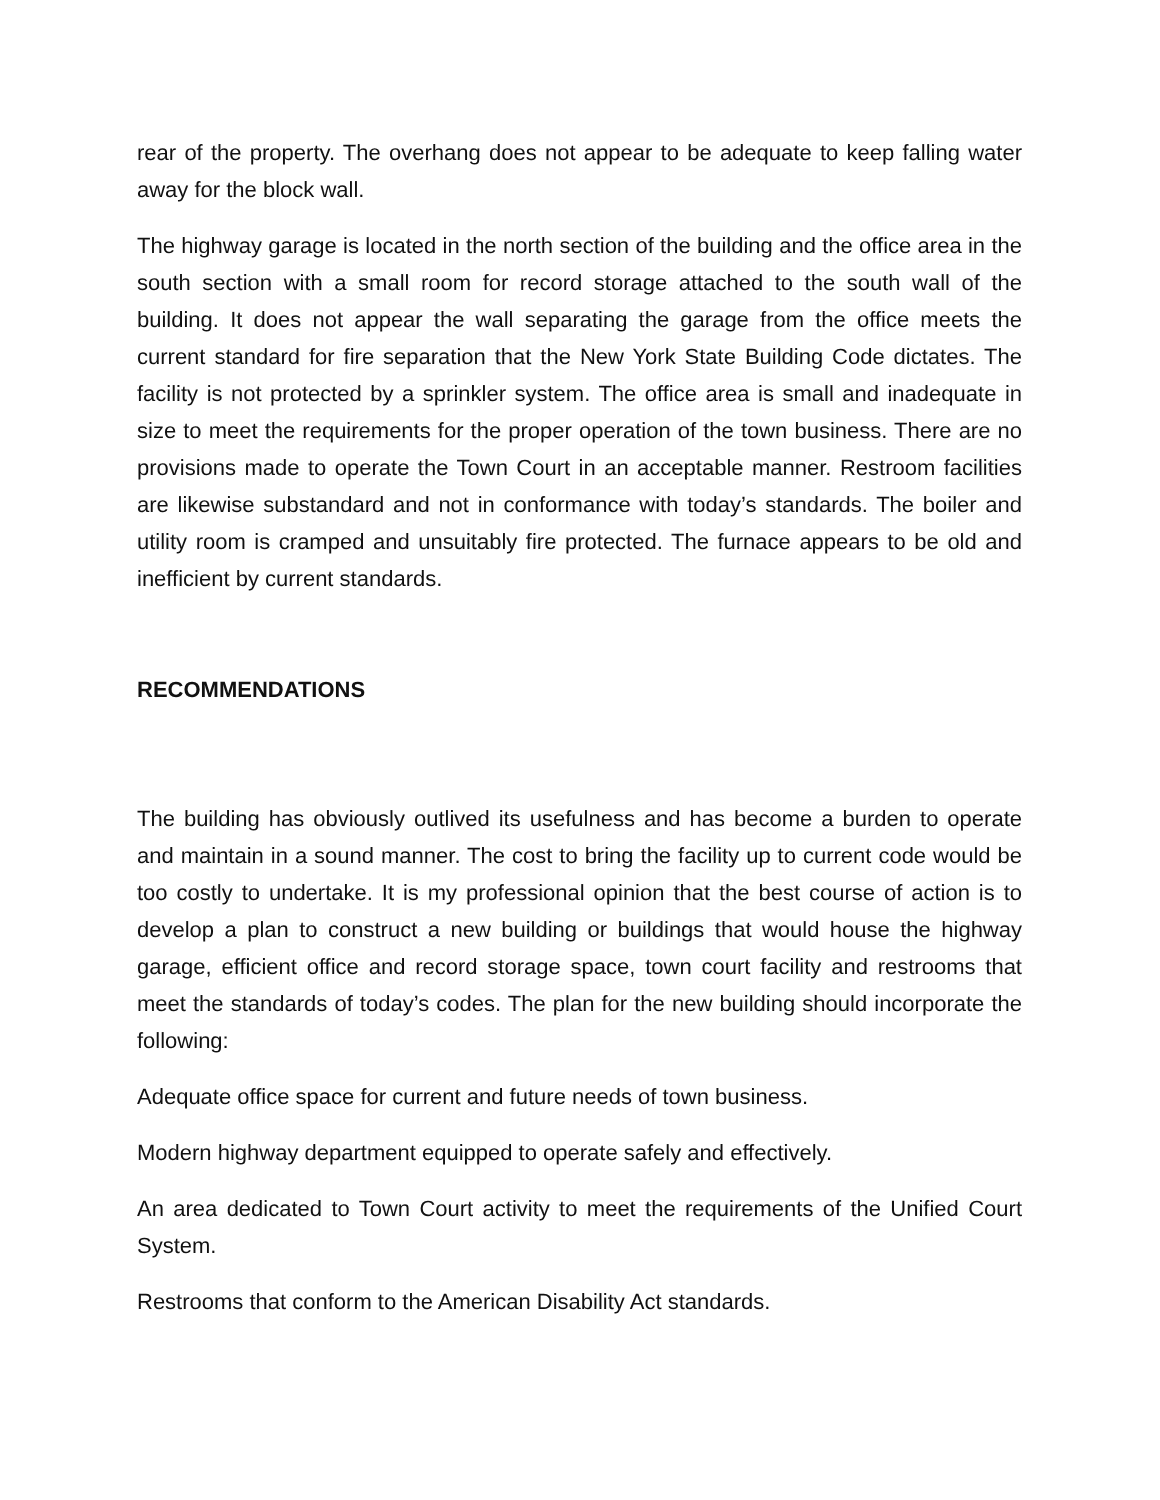rear of the property. The overhang does not appear to be adequate to keep falling water away for the block wall.
The highway garage is located in the north section of the building and the office area in the south section with a small room for record storage attached to the south wall of the building. It does not appear the wall separating the garage from the office meets the current standard for fire separation that the New York State Building Code dictates. The facility is not protected by a sprinkler system. The office area is small and inadequate in size to meet the requirements for the proper operation of the town business. There are no provisions made to operate the Town Court in an acceptable manner. Restroom facilities are likewise substandard and not in conformance with today’s standards. The boiler and utility room is cramped and unsuitably fire protected. The furnace appears to be old and inefficient by current standards.
RECOMMENDATIONS
The building has obviously outlived its usefulness and has become a burden to operate and maintain in a sound manner. The cost to bring the facility up to current code would be too costly to undertake. It is my professional opinion that the best course of action is to develop a plan to construct a new building or buildings that would house the highway garage, efficient office and record storage space, town court facility and restrooms that meet the standards of today’s codes. The plan for the new building should incorporate the following:
Adequate office space for current and future needs of town business.
Modern highway department equipped to operate safely and effectively.
An area dedicated to Town Court activity to meet the requirements of the Unified Court System.
Restrooms that conform to the American Disability Act standards.